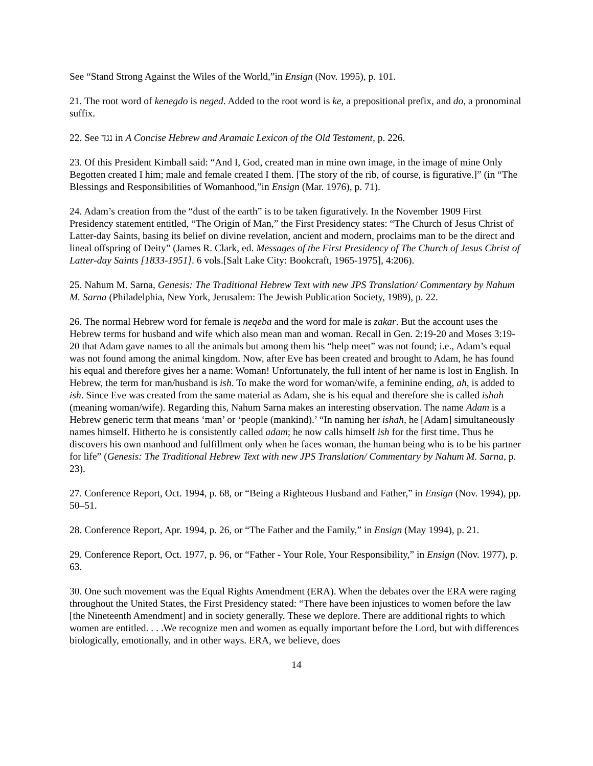See “Stand Strong Against the Wiles of the World,”in Ensign (Nov. 1995), p. 101.
21. The root word of kenegdo is neged. Added to the root word is ke, a prepositional prefix, and do, a pronominal suffix.
22. See נגד in A Concise Hebrew and Aramaic Lexicon of the Old Testament, p. 226.
23. Of this President Kimball said: “And I, God, created man in mine own image, in the image of mine Only Begotten created I him; male and female created I them. [The story of the rib, of course, is figurative.]” (in “The Blessings and Responsibilities of Womanhood,”in Ensign (Mar. 1976), p. 71).
24. Adam’s creation from the “dust of the earth” is to be taken figuratively. In the November 1909 First Presidency statement entitled, “The Origin of Man,” the First Presidency states: “The Church of Jesus Christ of Latter-day Saints, basing its belief on divine revelation, ancient and modern, proclaims man to be the direct and lineal offspring of Deity” (James R. Clark, ed. Messages of the First Presidency of The Church of Jesus Christ of Latter-day Saints [1833-1951]. 6 vols.[Salt Lake City: Bookcraft, 1965-1975], 4:206).
25. Nahum M. Sarna, Genesis: The Traditional Hebrew Text with new JPS Translation/ Commentary by Nahum M. Sarna (Philadelphia, New York, Jerusalem: The Jewish Publication Society, 1989), p. 22.
26. The normal Hebrew word for female is neqeba and the word for male is zakar. But the account uses the Hebrew terms for husband and wife which also mean man and woman. Recall in Gen. 2:19-20 and Moses 3:19-20 that Adam gave names to all the animals but among them his “help meet” was not found; i.e., Adam’s equal was not found among the animal kingdom. Now, after Eve has been created and brought to Adam, he has found his equal and therefore gives her a name: Woman! Unfortunately, the full intent of her name is lost in English. In Hebrew, the term for man/husband is ish. To make the word for woman/wife, a feminine ending, ah, is added to ish. Since Eve was created from the same material as Adam, she is his equal and therefore she is called ishah (meaning woman/wife). Regarding this, Nahum Sarna makes an interesting observation. The name Adam is a Hebrew generic term that means ‘man’ or ‘people (mankind).’ “In naming her ishah, he [Adam] simultaneously names himself. Hitherto he is consistently called adam; he now calls himself ish for the first time. Thus he discovers his own manhood and fulfillment only when he faces woman, the human being who is to be his partner for life” (Genesis: The Traditional Hebrew Text with new JPS Translation/ Commentary by Nahum M. Sarna, p. 23).
27. Conference Report, Oct. 1994, p. 68, or “Being a Righteous Husband and Father,” in Ensign (Nov. 1994), pp. 50–51.
28. Conference Report, Apr. 1994, p. 26, or “The Father and the Family,” in Ensign (May 1994), p. 21.
29. Conference Report, Oct. 1977, p. 96, or “Father - Your Role, Your Responsibility,” in Ensign (Nov. 1977), p. 63.
30. One such movement was the Equal Rights Amendment (ERA). When the debates over the ERA were raging throughout the United States, the First Presidency stated: “There have been injustices to women before the law [the Nineteenth Amendment] and in society generally. These we deplore. There are additional rights to which women are entitled. . . .We recognize men and women as equally important before the Lord, but with differences biologically, emotionally, and in other ways. ERA, we believe, does
14